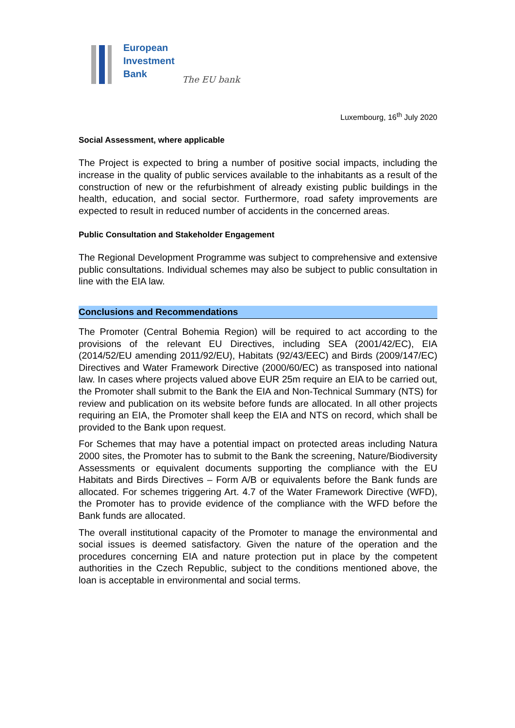European
Investment
Bank
The EU bank
Luxembourg, 16<sup>th</sup> July 2020
Social Assessment, where applicable
The Project is expected to bring a number of positive social impacts, including the increase in the quality of public services available to the inhabitants as a result of the construction of new or the refurbishment of already existing public buildings in the health, education, and social sector. Furthermore, road safety improvements are expected to result in reduced number of accidents in the concerned areas.
Public Consultation and Stakeholder Engagement
The Regional Development Programme was subject to comprehensive and extensive public consultations. Individual schemes may also be subject to public consultation in line with the EIA law.
Conclusions and Recommendations
The Promoter (Central Bohemia Region) will be required to act according to the provisions of the relevant EU Directives, including SEA (2001/42/EC), EIA (2014/52/EU amending 2011/92/EU), Habitats (92/43/EEC) and Birds (2009/147/EC) Directives and Water Framework Directive (2000/60/EC) as transposed into national law. In cases where projects valued above EUR 25m require an EIA to be carried out, the Promoter shall submit to the Bank the EIA and Non-Technical Summary (NTS) for review and publication on its website before funds are allocated. In all other projects requiring an EIA, the Promoter shall keep the EIA and NTS on record, which shall be provided to the Bank upon request.
For Schemes that may have a potential impact on protected areas including Natura 2000 sites, the Promoter has to submit to the Bank the screening, Nature/Biodiversity Assessments or equivalent documents supporting the compliance with the EU Habitats and Birds Directives – Form A/B or equivalents before the Bank funds are allocated. For schemes triggering Art. 4.7 of the Water Framework Directive (WFD), the Promoter has to provide evidence of the compliance with the WFD before the Bank funds are allocated.
The overall institutional capacity of the Promoter to manage the environmental and social issues is deemed satisfactory. Given the nature of the operation and the procedures concerning EIA and nature protection put in place by the competent authorities in the Czech Republic, subject to the conditions mentioned above, the loan is acceptable in environmental and social terms.